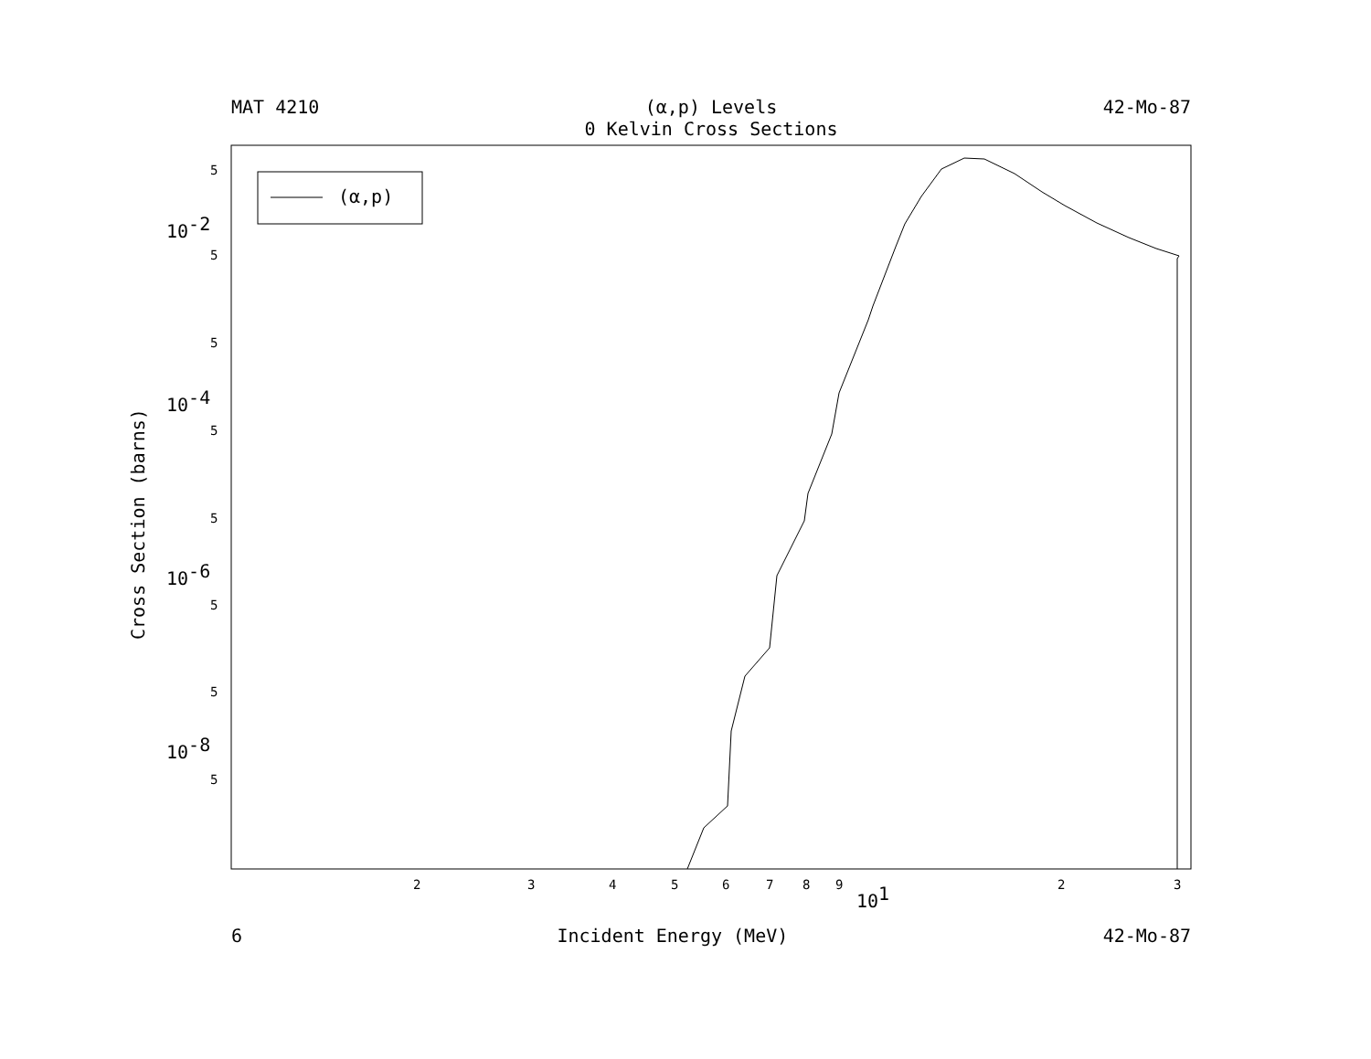MAT 4210 (α,p) Levels
0 Kelvin Cross Sections 42-Mo-87
(α,p)
5
5
5
5
5
5
5
5
2
3
4
5
6
7
8
9
2
3
10-2
10-4
10-6
10-8
101
Cross Section (barns)
6 Incident Energy (MeV) 42-Mo-87